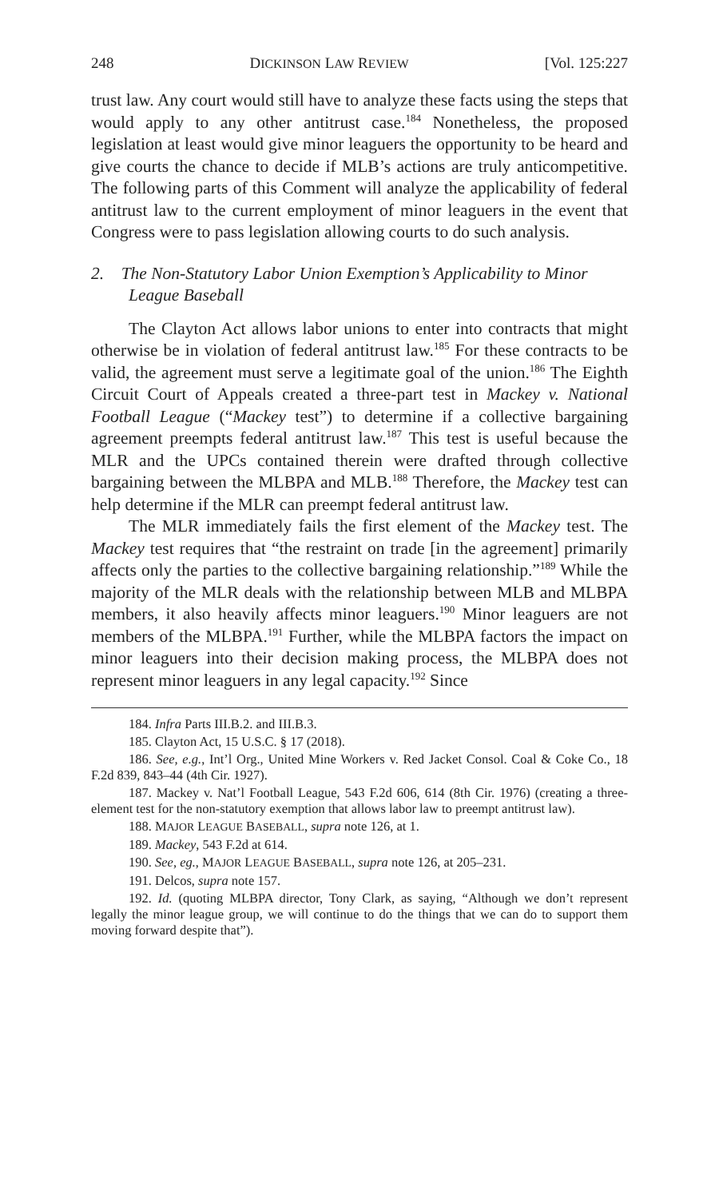248 DICKINSON LAW REVIEW [Vol. 125:227
trust law. Any court would still have to analyze these facts using the steps that would apply to any other antitrust case.<sup>184</sup> Nonetheless, the proposed legislation at least would give minor leaguers the opportunity to be heard and give courts the chance to decide if MLB’s actions are truly anticompetitive. The following parts of this Comment will analyze the applicability of federal antitrust law to the current employment of minor leaguers in the event that Congress were to pass legislation allowing courts to do such analysis.
2. The Non-Statutory Labor Union Exemption’s Applicability to Minor League Baseball
The Clayton Act allows labor unions to enter into contracts that might otherwise be in violation of federal antitrust law.<sup>185</sup> For these contracts to be valid, the agreement must serve a legitimate goal of the union.<sup>186</sup> The Eighth Circuit Court of Appeals created a three-part test in Mackey v. National Football League (“Mackey test”) to determine if a collective bargaining agreement preempts federal antitrust law.<sup>187</sup> This test is useful because the MLR and the UPCs contained therein were drafted through collective bargaining between the MLBPA and MLB.<sup>188</sup> Therefore, the Mackey test can help determine if the MLR can preempt federal antitrust law.
The MLR immediately fails the first element of the Mackey test. The Mackey test requires that “the restraint on trade [in the agreement] primarily affects only the parties to the collective bargaining relationship.”<sup>189</sup> While the majority of the MLR deals with the relationship between MLB and MLBPA members, it also heavily affects minor leaguers.<sup>190</sup> Minor leaguers are not members of the MLBPA.<sup>191</sup> Further, while the MLBPA factors the impact on minor leaguers into their decision making process, the MLBPA does not represent minor leaguers in any legal capacity.<sup>192</sup> Since
184. Infra Parts III.B.2. and III.B.3.
185. Clayton Act, 15 U.S.C. § 17 (2018).
186. See, e.g., Int’l Org., United Mine Workers v. Red Jacket Consol. Coal & Coke Co., 18 F.2d 839, 843–44 (4th Cir. 1927).
187. Mackey v. Nat’l Football League, 543 F.2d 606, 614 (8th Cir. 1976) (creating a three-element test for the non-statutory exemption that allows labor law to preempt antitrust law).
188. MAJOR LEAGUE BASEBALL, supra note 126, at 1.
189. Mackey, 543 F.2d at 614.
190. See, eg., MAJOR LEAGUE BASEBALL, supra note 126, at 205–231.
191. Delcos, supra note 157.
192. Id. (quoting MLBPA director, Tony Clark, as saying, “Although we don’t represent legally the minor league group, we will continue to do the things that we can do to support them moving forward despite that”).